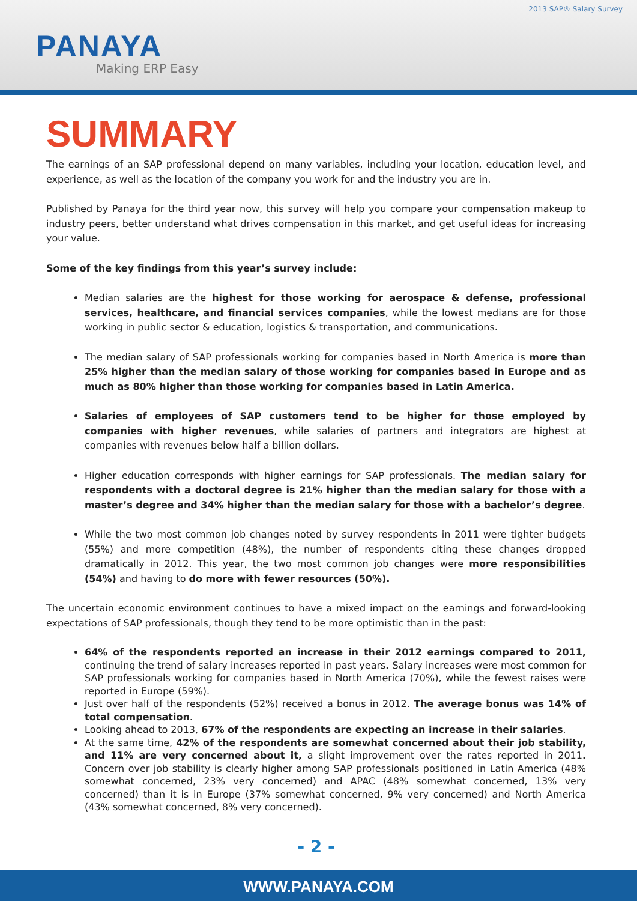2013 SAP® Salary Survey
PANAYA
Making ERP Easy
SUMMARY
The earnings of an SAP professional depend on many variables, including your location, education level, and experience, as well as the location of the company you work for and the industry you are in.
Published by Panaya for the third year now, this survey will help you compare your compensation makeup to industry peers, better understand what drives compensation in this market, and get useful ideas for increasing your value.
Some of the key findings from this year’s survey include:
Median salaries are the highest for those working for aerospace & defense, professional services, healthcare, and financial services companies, while the lowest medians are for those working in public sector & education, logistics & transportation, and communications.
The median salary of SAP professionals working for companies based in North America is more than 25% higher than the median salary of those working for companies based in Europe and as much as 80% higher than those working for companies based in Latin America.
Salaries of employees of SAP customers tend to be higher for those employed by companies with higher revenues, while salaries of partners and integrators are highest at companies with revenues below half a billion dollars.
Higher education corresponds with higher earnings for SAP professionals. The median salary for respondents with a doctoral degree is 21% higher than the median salary for those with a master’s degree and 34% higher than the median salary for those with a bachelor’s degree.
While the two most common job changes noted by survey respondents in 2011 were tighter budgets (55%) and more competition (48%), the number of respondents citing these changes dropped dramatically in 2012. This year, the two most common job changes were more responsibilities (54%) and having to do more with fewer resources (50%).
The uncertain economic environment continues to have a mixed impact on the earnings and forward-looking expectations of SAP professionals, though they tend to be more optimistic than in the past:
64% of the respondents reported an increase in their 2012 earnings compared to 2011, continuing the trend of salary increases reported in past years. Salary increases were most common for SAP professionals working for companies based in North America (70%), while the fewest raises were reported in Europe (59%).
Just over half of the respondents (52%) received a bonus in 2012. The average bonus was 14% of total compensation.
Looking ahead to 2013, 67% of the respondents are expecting an increase in their salaries.
At the same time, 42% of the respondents are somewhat concerned about their job stability, and 11% are very concerned about it, a slight improvement over the rates reported in 2011. Concern over job stability is clearly higher among SAP professionals positioned in Latin America (48% somewhat concerned, 23% very concerned) and APAC (48% somewhat concerned, 13% very concerned) than it is in Europe (37% somewhat concerned, 9% very concerned) and North America (43% somewhat concerned, 8% very concerned).
- 2 -
WWW.PANAYA.COM